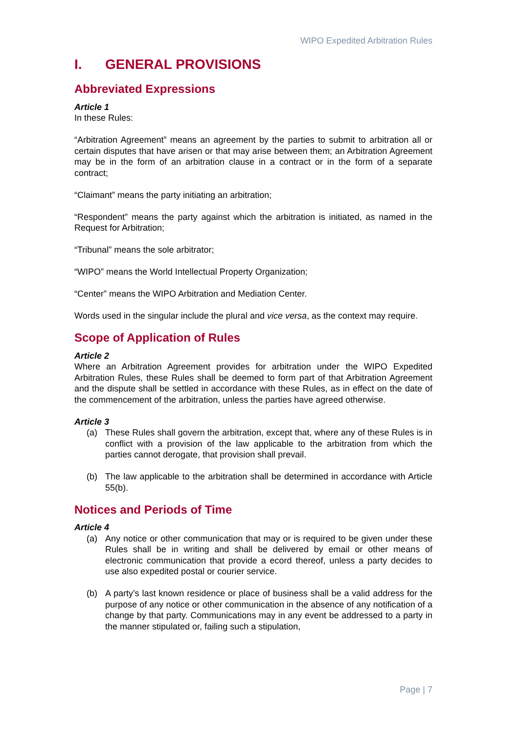WIPO Expedited Arbitration Rules
I. GENERAL PROVISIONS
Abbreviated Expressions
Article 1
In these Rules:
“Arbitration Agreement” means an agreement by the parties to submit to arbitration all or certain disputes that have arisen or that may arise between them; an Arbitration Agreement may be in the form of an arbitration clause in a contract or in the form of a separate contract;
“Claimant” means the party initiating an arbitration;
“Respondent” means the party against which the arbitration is initiated, as named in the Request for Arbitration;
“Tribunal” means the sole arbitrator;
“WIPO” means the World Intellectual Property Organization;
“Center” means the WIPO Arbitration and Mediation Center.
Words used in the singular include the plural and vice versa, as the context may require.
Scope of Application of Rules
Article 2
Where an Arbitration Agreement provides for arbitration under the WIPO Expedited Arbitration Rules, these Rules shall be deemed to form part of that Arbitration Agreement and the dispute shall be settled in accordance with these Rules, as in effect on the date of the commencement of the arbitration, unless the parties have agreed otherwise.
Article 3
(a) These Rules shall govern the arbitration, except that, where any of these Rules is in conflict with a provision of the law applicable to the arbitration from which the parties cannot derogate, that provision shall prevail.
(b) The law applicable to the arbitration shall be determined in accordance with Article 55(b).
Notices and Periods of Time
Article 4
(a) Any notice or other communication that may or is required to be given under these Rules shall be in writing and shall be delivered by email or other means of electronic communication that provide a ecord thereof, unless a party decides to use also expedited postal or courier service.
(b) A party’s last known residence or place of business shall be a valid address for the purpose of any notice or other communication in the absence of any notification of a change by that party. Communications may in any event be addressed to a party in the manner stipulated or, failing such a stipulation,
Page | 7